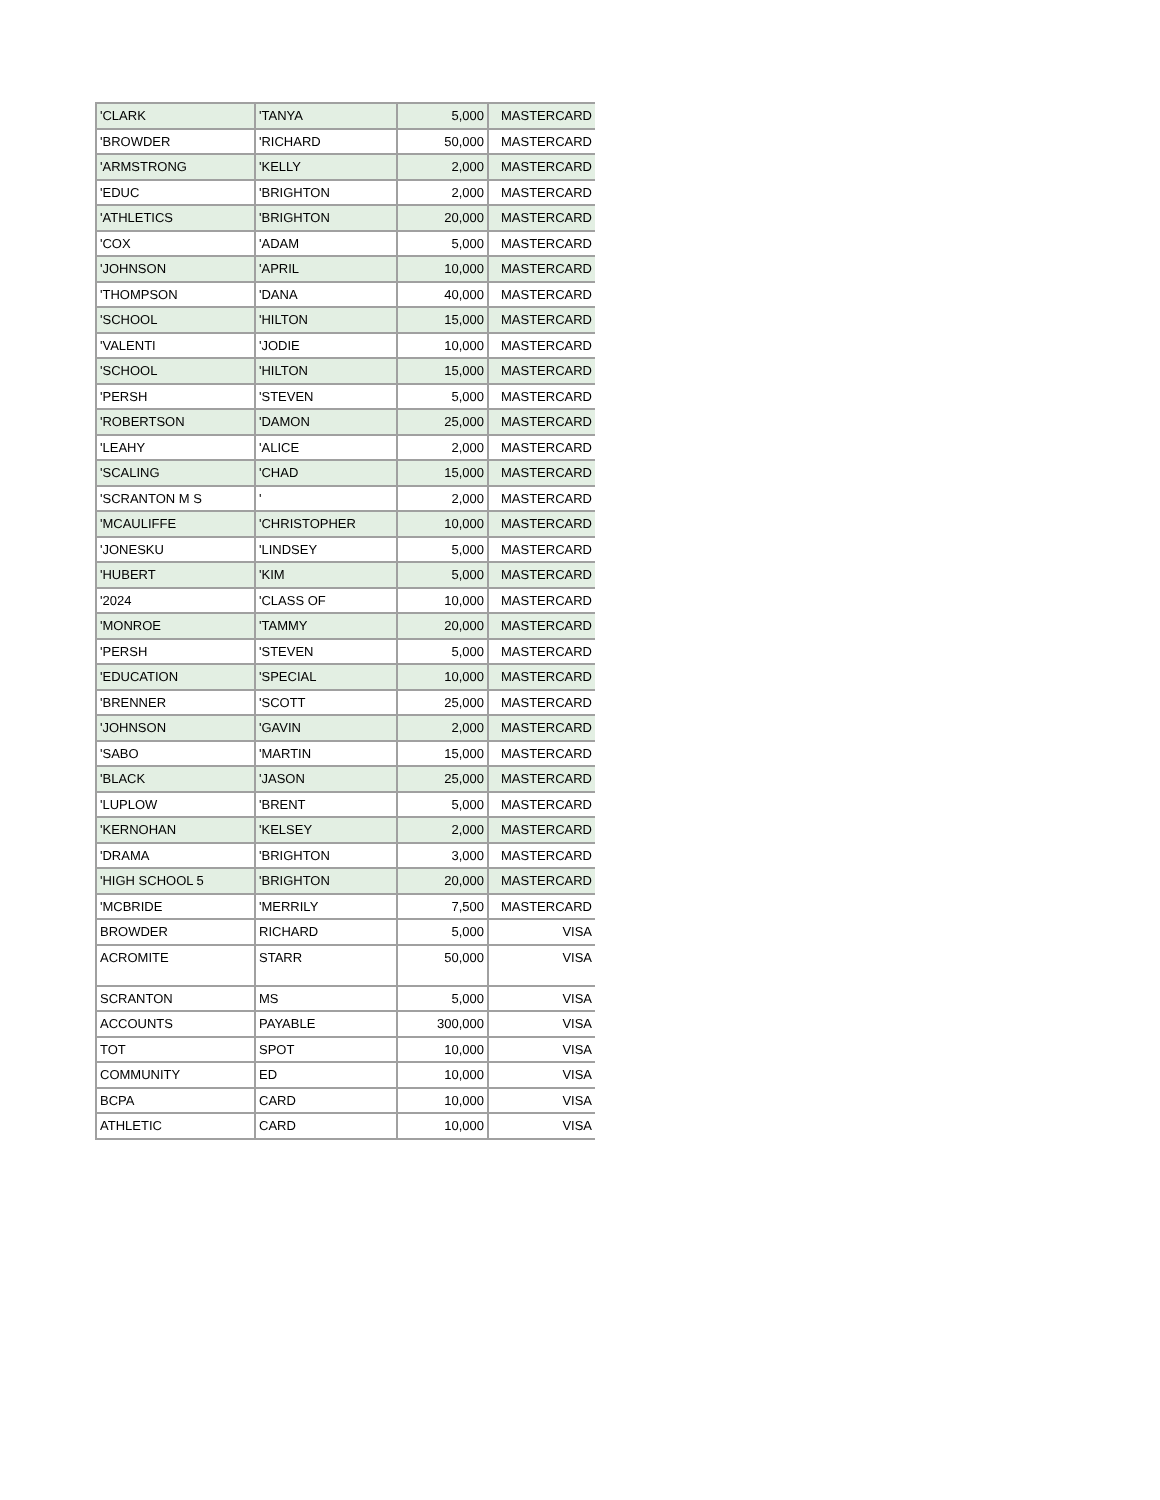| 'CLARK | 'TANYA | 5,000 | MASTERCARD |
| 'BROWDER | 'RICHARD | 50,000 | MASTERCARD |
| 'ARMSTRONG | 'KELLY | 2,000 | MASTERCARD |
| 'EDUC | 'BRIGHTON | 2,000 | MASTERCARD |
| 'ATHLETICS | 'BRIGHTON | 20,000 | MASTERCARD |
| 'COX | 'ADAM | 5,000 | MASTERCARD |
| 'JOHNSON | 'APRIL | 10,000 | MASTERCARD |
| 'THOMPSON | 'DANA | 40,000 | MASTERCARD |
| 'SCHOOL | 'HILTON | 15,000 | MASTERCARD |
| 'VALENTI | 'JODIE | 10,000 | MASTERCARD |
| 'SCHOOL | 'HILTON | 15,000 | MASTERCARD |
| 'PERSH | 'STEVEN | 5,000 | MASTERCARD |
| 'ROBERTSON | 'DAMON | 25,000 | MASTERCARD |
| 'LEAHY | 'ALICE | 2,000 | MASTERCARD |
| 'SCALING | 'CHAD | 15,000 | MASTERCARD |
| 'SCRANTON M S | ' | 2,000 | MASTERCARD |
| 'MCAULIFFE | 'CHRISTOPHER | 10,000 | MASTERCARD |
| 'JONESKU | 'LINDSEY | 5,000 | MASTERCARD |
| 'HUBERT | 'KIM | 5,000 | MASTERCARD |
| '2024 | 'CLASS OF | 10,000 | MASTERCARD |
| 'MONROE | 'TAMMY | 20,000 | MASTERCARD |
| 'PERSH | 'STEVEN | 5,000 | MASTERCARD |
| 'EDUCATION | 'SPECIAL | 10,000 | MASTERCARD |
| 'BRENNER | 'SCOTT | 25,000 | MASTERCARD |
| 'JOHNSON | 'GAVIN | 2,000 | MASTERCARD |
| 'SABO | 'MARTIN | 15,000 | MASTERCARD |
| 'BLACK | 'JASON | 25,000 | MASTERCARD |
| 'LUPLOW | 'BRENT | 5,000 | MASTERCARD |
| 'KERNOHAN | 'KELSEY | 2,000 | MASTERCARD |
| 'DRAMA | 'BRIGHTON | 3,000 | MASTERCARD |
| 'HIGH SCHOOL 5 | 'BRIGHTON | 20,000 | MASTERCARD |
| 'MCBRIDE | 'MERRILY | 7,500 | MASTERCARD |
| BROWDER | RICHARD | 5,000 | VISA |
| ACROMITE | STARR | 50,000 | VISA |
| SCRANTON | MS | 5,000 | VISA |
| ACCOUNTS | PAYABLE | 300,000 | VISA |
| TOT | SPOT | 10,000 | VISA |
| COMMUNITY | ED | 10,000 | VISA |
| BCPA | CARD | 10,000 | VISA |
| ATHLETIC | CARD | 10,000 | VISA |